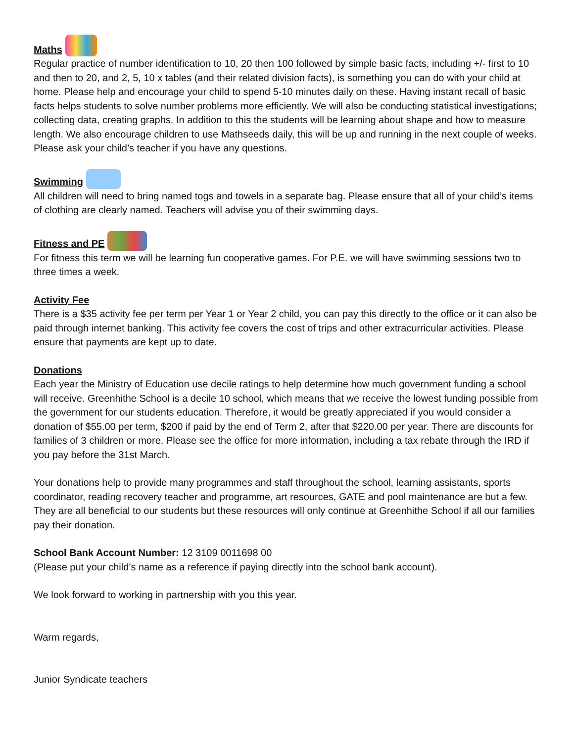Maths
Regular practice of number identification to 10, 20 then 100 followed by simple basic facts, including +/- first to 10 and then to 20, and 2, 5, 10 x tables (and their related division facts), is something you can do with your child at home. Please help and encourage your child to spend 5-10 minutes daily on these. Having instant recall of basic facts helps students to solve number problems more efficiently. We will also be conducting statistical investigations; collecting data, creating graphs. In addition to this the students will be learning about shape and how to measure length. We also encourage children to use Mathseeds daily, this will be up and running in the next couple of weeks. Please ask your child’s teacher if you have any questions.
Swimming
All children will need to bring named togs and towels in a separate bag. Please ensure that all of your child’s items of clothing are clearly named. Teachers will advise you of their swimming days.
Fitness and PE
For fitness this term we will be learning fun cooperative games. For P.E. we will have swimming sessions two to three times a week.
Activity Fee
There is a $35 activity fee per term per Year 1 or Year 2 child, you can pay this directly to the office or it can also be paid through internet banking. This activity fee covers the cost of trips and other extracurricular activities. Please ensure that payments are kept up to date.
Donations
Each year the Ministry of Education use decile ratings to help determine how much government funding a school will receive. Greenhithe School is a decile 10 school, which means that we receive the lowest funding possible from the government for our students education. Therefore, it would be greatly appreciated if you would consider a donation of $55.00 per term, $200 if paid by the end of Term 2, after that $220.00 per year. There are discounts for families of 3 children or more. Please see the office for more information, including a tax rebate through the IRD if you pay before the 31st March.
Your donations help to provide many programmes and staff throughout the school, learning assistants, sports coordinator, reading recovery teacher and programme, art resources, GATE and pool maintenance are but a few. They are all beneficial to our students but these resources will only continue at Greenhithe School if all our families pay their donation.
School Bank Account Number: 12 3109 0011698 00
(Please put your child’s name as a reference if paying directly into the school bank account).
We look forward to working in partnership with you this year.
Warm regards,
Junior Syndicate teachers